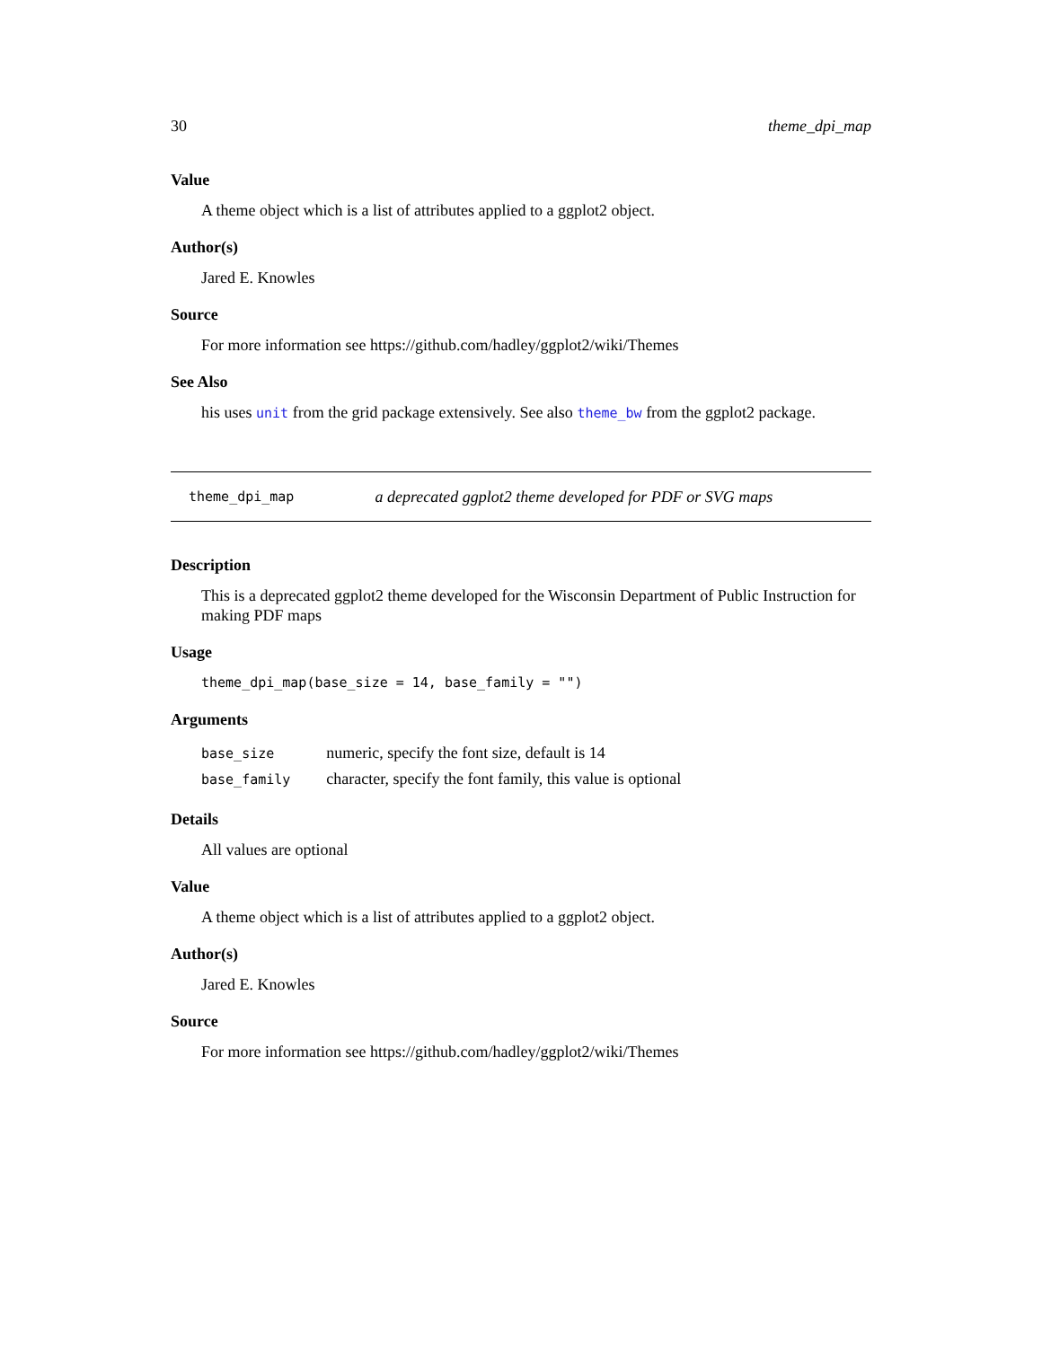30 theme_dpi_map
Value
A theme object which is a list of attributes applied to a ggplot2 object.
Author(s)
Jared E. Knowles
Source
For more information see https://github.com/hadley/ggplot2/wiki/Themes
See Also
his uses unit from the grid package extensively. See also theme_bw from the ggplot2 package.
theme_dpi_map a deprecated ggplot2 theme developed for PDF or SVG maps
Description
This is a deprecated ggplot2 theme developed for the Wisconsin Department of Public Instruction for making PDF maps
Usage
theme_dpi_map(base_size = 14, base_family = "")
Arguments
| base_size | numeric, specify the font size, default is 14 |
| base_family | character, specify the font family, this value is optional |
Details
All values are optional
Value
A theme object which is a list of attributes applied to a ggplot2 object.
Author(s)
Jared E. Knowles
Source
For more information see https://github.com/hadley/ggplot2/wiki/Themes